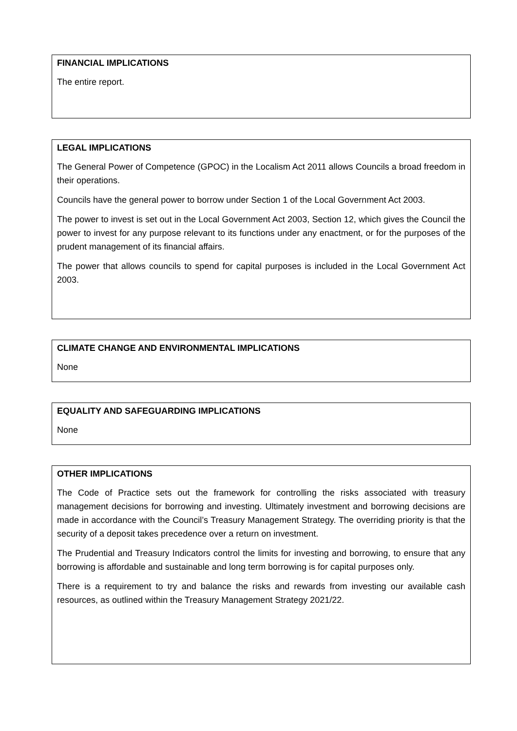FINANCIAL IMPLICATIONS
The entire report.
LEGAL IMPLICATIONS
The General Power of Competence (GPOC) in the Localism Act 2011 allows Councils a broad freedom in their operations.
Councils have the general power to borrow under Section 1 of the Local Government Act 2003.
The power to invest is set out in the Local Government Act 2003, Section 12, which gives the Council the power to invest for any purpose relevant to its functions under any enactment, or for the purposes of the prudent management of its financial affairs.
The power that allows councils to spend for capital purposes is included in the Local Government Act 2003.
CLIMATE CHANGE AND ENVIRONMENTAL IMPLICATIONS
None
EQUALITY AND SAFEGUARDING IMPLICATIONS
None
OTHER IMPLICATIONS
The Code of Practice sets out the framework for controlling the risks associated with treasury management decisions for borrowing and investing. Ultimately investment and borrowing decisions are made in accordance with the Council’s Treasury Management Strategy. The overriding priority is that the security of a deposit takes precedence over a return on investment.
The Prudential and Treasury Indicators control the limits for investing and borrowing, to ensure that any borrowing is affordable and sustainable and long term borrowing is for capital purposes only.
There is a requirement to try and balance the risks and rewards from investing our available cash resources, as outlined within the Treasury Management Strategy 2021/22.